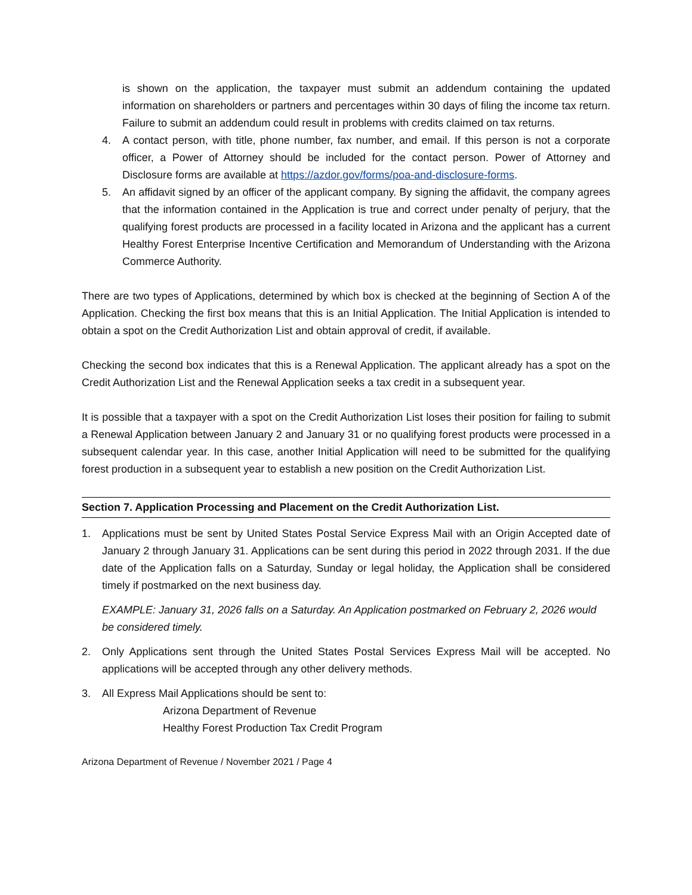is shown on the application, the taxpayer must submit an addendum containing the updated information on shareholders or partners and percentages within 30 days of filing the income tax return. Failure to submit an addendum could result in problems with credits claimed on tax returns.
4. A contact person, with title, phone number, fax number, and email. If this person is not a corporate officer, a Power of Attorney should be included for the contact person. Power of Attorney and Disclosure forms are available at https://azdor.gov/forms/poa-and-disclosure-forms.
5. An affidavit signed by an officer of the applicant company. By signing the affidavit, the company agrees that the information contained in the Application is true and correct under penalty of perjury, that the qualifying forest products are processed in a facility located in Arizona and the applicant has a current Healthy Forest Enterprise Incentive Certification and Memorandum of Understanding with the Arizona Commerce Authority.
There are two types of Applications, determined by which box is checked at the beginning of Section A of the Application. Checking the first box means that this is an Initial Application. The Initial Application is intended to obtain a spot on the Credit Authorization List and obtain approval of credit, if available.
Checking the second box indicates that this is a Renewal Application. The applicant already has a spot on the Credit Authorization List and the Renewal Application seeks a tax credit in a subsequent year.
It is possible that a taxpayer with a spot on the Credit Authorization List loses their position for failing to submit a Renewal Application between January 2 and January 31 or no qualifying forest products were processed in a subsequent calendar year. In this case, another Initial Application will need to be submitted for the qualifying forest production in a subsequent year to establish a new position on the Credit Authorization List.
Section 7. Application Processing and Placement on the Credit Authorization List.
1. Applications must be sent by United States Postal Service Express Mail with an Origin Accepted date of January 2 through January 31. Applications can be sent during this period in 2022 through 2031. If the due date of the Application falls on a Saturday, Sunday or legal holiday, the Application shall be considered timely if postmarked on the next business day.
EXAMPLE: January 31, 2026 falls on a Saturday. An Application postmarked on February 2, 2026 would be considered timely.
2. Only Applications sent through the United States Postal Services Express Mail will be accepted. No applications will be accepted through any other delivery methods.
3. All Express Mail Applications should be sent to:
Arizona Department of Revenue
Healthy Forest Production Tax Credit Program
Arizona Department of Revenue / November 2021 / Page 4